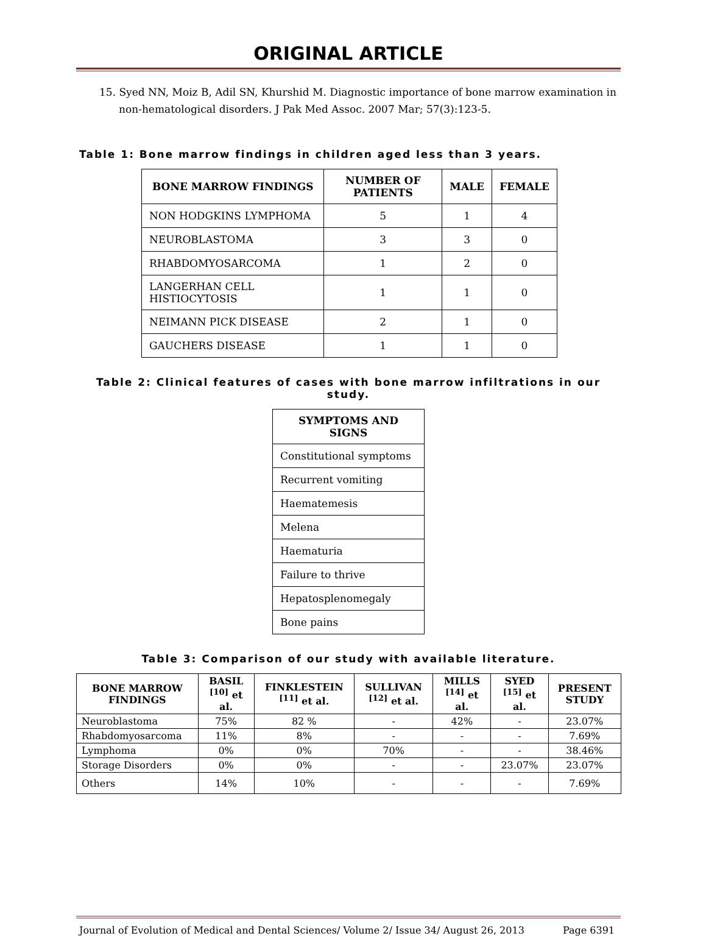ORIGINAL ARTICLE
15. Syed NN, Moiz B, Adil SN, Khurshid M. Diagnostic importance of bone marrow examination in non-hematological disorders. J Pak Med Assoc. 2007 Mar; 57(3):123-5.
Table 1: Bone marrow findings in children aged less than 3 years.
| BONE MARROW FINDINGS | NUMBER OF PATIENTS | MALE | FEMALE |
| --- | --- | --- | --- |
| NON HODGKINS LYMPHOMA | 5 | 1 | 4 |
| NEUROBLASTOMA | 3 | 3 | 0 |
| RHABDOMYOSARCOMA | 1 | 2 | 0 |
| LANGERHAN CELL HISTIOCYTOSIS | 1 | 1 | 0 |
| NEIMANN PICK DISEASE | 2 | 1 | 0 |
| GAUCHERS DISEASE | 1 | 1 | 0 |
Table 2: Clinical features of cases with bone marrow infiltrations in our study.
| SYMPTOMS AND SIGNS |
| --- |
| Constitutional symptoms |
| Recurrent vomiting |
| Haematemesis |
| Melena |
| Haematuria |
| Failure to thrive |
| Hepatosplenomegaly |
| Bone pains |
Table 3: Comparison of our study with available literature.
| BONE MARROW FINDINGS | BASIL <sup>[10]</sup> et al. | FINKLESTEIN <sup>[11]</sup> et al. | SULLIVAN <sup>[12]</sup> et al. | MILLS <sup>[14]</sup> et al. | SYED <sup>[15]</sup> et al. | PRESENT STUDY |
| --- | --- | --- | --- | --- | --- | --- |
| Neuroblastoma | 75% | 82 % | - | 42% | - | 23.07% |
| Rhabdomyosarcoma | 11% | 8% | - | - | - | 7.69% |
| Lymphoma | 0% | 0% | 70% | - | - | 38.46% |
| Storage Disorders | 0% | 0% | - | - | 23.07% | 23.07% |
| Others | 14% | 10% | - | - | - | 7.69% |
Journal of Evolution of Medical and Dental Sciences/ Volume 2/ Issue 34/ August 26, 2013 Page 6391